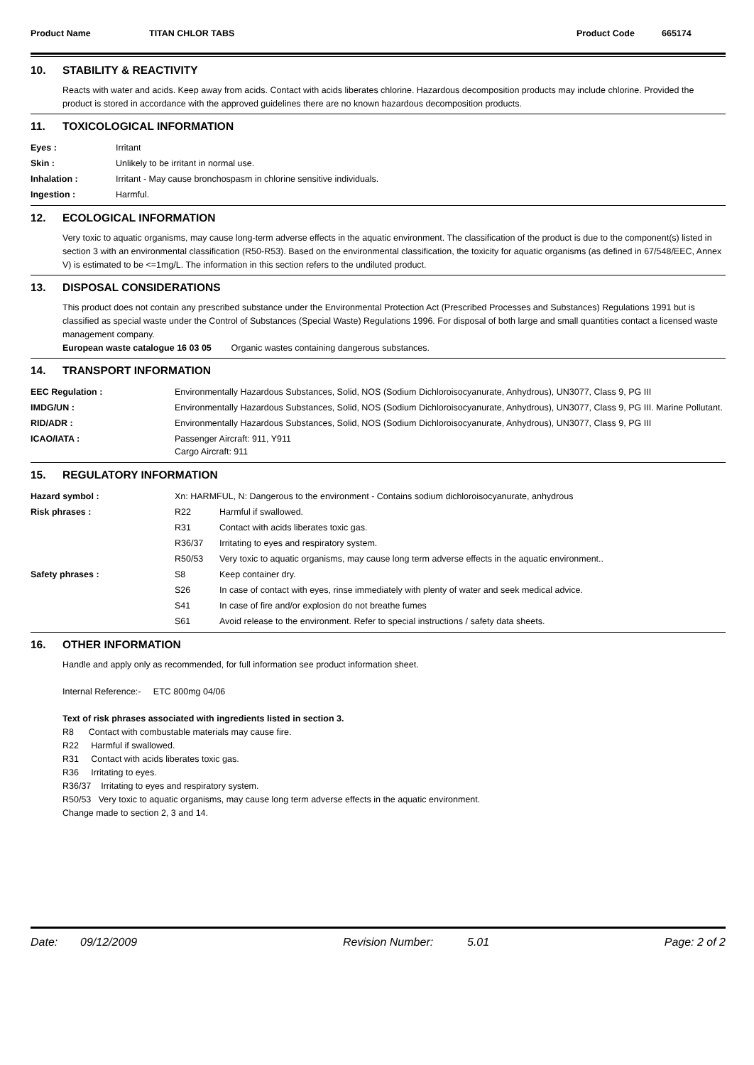Product Name TITAN CHLOR TABS Product Code 665174
10. STABILITY & REACTIVITY
Reacts with water and acids. Keep away from acids. Contact with acids liberates chlorine. Hazardous decomposition products may include chlorine. Provided the product is stored in accordance with the approved guidelines there are no known hazardous decomposition products.
11. TOXICOLOGICAL INFORMATION
| Eyes : | Irritant |
| Skin : | Unlikely to be irritant in normal use. |
| Inhalation : | Irritant - May cause bronchospasm in chlorine sensitive individuals. |
| Ingestion : | Harmful. |
12. ECOLOGICAL INFORMATION
Very toxic to aquatic organisms, may cause long-term adverse effects in the aquatic environment. The classification of the product is due to the component(s) listed in section 3 with an environmental classification (R50-R53). Based on the environmental classification, the toxicity for aquatic organisms (as defined in 67/548/EEC, Annex V) is estimated to be <=1mg/L. The information in this section refers to the undiluted product.
13. DISPOSAL CONSIDERATIONS
This product does not contain any prescribed substance under the Environmental Protection Act (Prescribed Processes and Substances) Regulations 1991 but is classified as special waste under the Control of Substances (Special Waste) Regulations 1996. For disposal of both large and small quantities contact a licensed waste management company.
European waste catalogue 16 03 05 Organic wastes containing dangerous substances.
14. TRANSPORT INFORMATION
| EEC Regulation : | Environmentally Hazardous Substances, Solid, NOS (Sodium Dichloroisocyanurate, Anhydrous), UN3077, Class 9, PG III |
| IMDG/UN : | Environmentally Hazardous Substances, Solid, NOS (Sodium Dichloroisocyanurate, Anhydrous), UN3077, Class 9, PG III. Marine Pollutant. |
| RID/ADR : | Environmentally Hazardous Substances, Solid, NOS (Sodium Dichloroisocyanurate, Anhydrous), UN3077, Class 9, PG III |
| ICAO/IATA : | Passenger Aircraft: 911, Y911 Cargo Aircraft: 911 |
15. REGULATORY INFORMATION
| Hazard symbol : | Xn: HARMFUL, N: Dangerous to the environment - Contains sodium dichloroisocyanurate, anhydrous | |
| Risk phrases : | R22 | Harmful if swallowed. |
| | R31 | Contact with acids liberates toxic gas. |
| | R36/37 | Irritating to eyes and respiratory system. |
| | R50/53 | Very toxic to aquatic organisms, may cause long term adverse effects in the aquatic environment.. |
| Safety phrases : | S8 | Keep container dry. |
| | S26 | In case of contact with eyes, rinse immediately with plenty of water and seek medical advice. |
| | S41 | In case of fire and/or explosion do not breathe fumes |
| | S61 | Avoid release to the environment. Refer to special instructions / safety data sheets. |
16. OTHER INFORMATION
Handle and apply only as recommended, for full information see product information sheet.
Internal Reference:- ETC 800mg 04/06
Text of risk phrases associated with ingredients listed in section 3.
R8 Contact with combustable materials may cause fire.
R22 Harmful if swallowed.
R31 Contact with acids liberates toxic gas.
R36 Irritating to eyes.
R36/37 Irritating to eyes and respiratory system.
R50/53 Very toxic to aquatic organisms, may cause long term adverse effects in the aquatic environment.
Change made to section 2, 3 and 14.
Date: 09/12/2009 Revision Number: 5.01 Page: 2 of 2